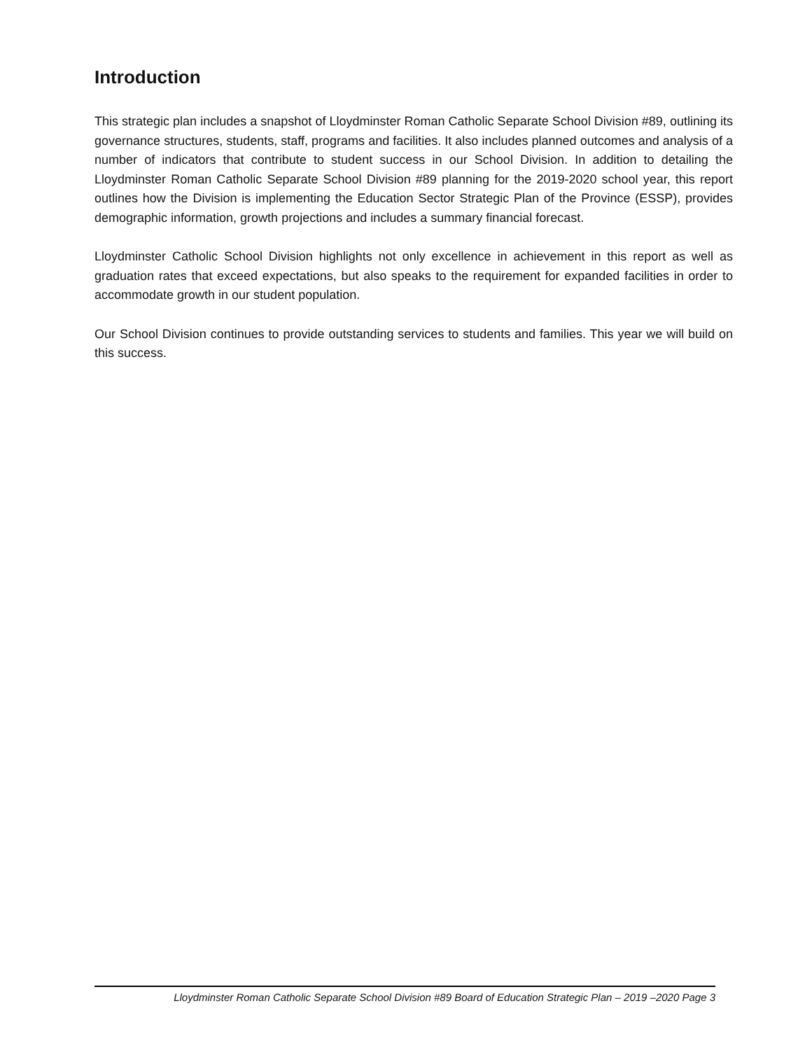Introduction
This strategic plan includes a snapshot of Lloydminster Roman Catholic Separate School Division #89, outlining its governance structures, students, staff, programs and facilities. It also includes planned outcomes and analysis of a number of indicators that contribute to student success in our School Division. In addition to detailing the Lloydminster Roman Catholic Separate School Division #89 planning for the 2019-2020 school year, this report outlines how the Division is implementing the Education Sector Strategic Plan of the Province (ESSP), provides demographic information, growth projections and includes a summary financial forecast.
Lloydminster Catholic School Division highlights not only excellence in achievement in this report as well as graduation rates that exceed expectations, but also speaks to the requirement for expanded facilities in order to accommodate growth in our student population.
Our School Division continues to provide outstanding services to students and families. This year we will build on this success.
Lloydminster Roman Catholic Separate School Division #89 Board of Education Strategic Plan – 2019 –2020 Page 3